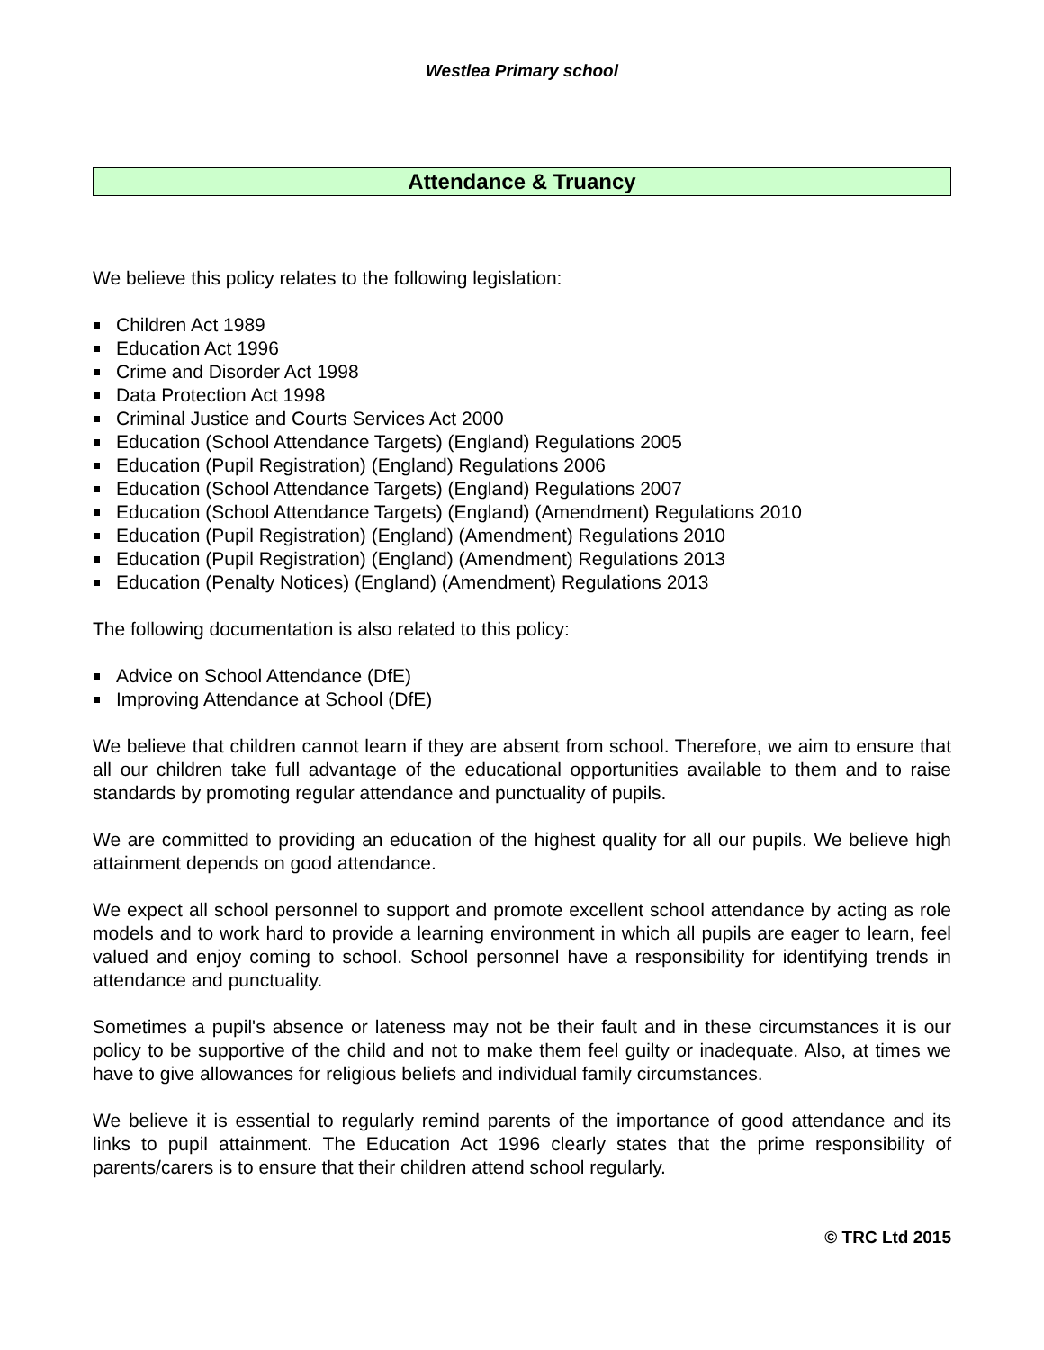Westlea Primary school
Attendance & Truancy
We believe this policy relates to the following legislation:
Children Act 1989
Education Act 1996
Crime and Disorder Act 1998
Data Protection Act 1998
Criminal Justice and Courts Services Act 2000
Education (School Attendance Targets) (England) Regulations 2005
Education (Pupil Registration) (England) Regulations 2006
Education (School Attendance Targets) (England) Regulations 2007
Education (School Attendance Targets) (England) (Amendment) Regulations 2010
Education (Pupil Registration) (England) (Amendment) Regulations 2010
Education (Pupil Registration) (England) (Amendment) Regulations 2013
Education (Penalty Notices) (England) (Amendment) Regulations 2013
The following documentation is also related to this policy:
Advice on School Attendance (DfE)
Improving Attendance at School (DfE)
We believe that children cannot learn if they are absent from school. Therefore, we aim to ensure that all our children take full advantage of the educational opportunities available to them and to raise standards by promoting regular attendance and punctuality of pupils.
We are committed to providing an education of the highest quality for all our pupils. We believe high attainment depends on good attendance.
We expect all school personnel to support and promote excellent school attendance by acting as role models and to work hard to provide a learning environment in which all pupils are eager to learn, feel valued and enjoy coming to school. School personnel have a responsibility for identifying trends in attendance and punctuality.
Sometimes a pupil's absence or lateness may not be their fault and in these circumstances it is our policy to be supportive of the child and not to make them feel guilty or inadequate. Also, at times we have to give allowances for religious beliefs and individual family circumstances.
We believe it is essential to regularly remind parents of the importance of good attendance and its links to pupil attainment. The Education Act 1996 clearly states that the prime responsibility of parents/carers is to ensure that their children attend school regularly.
© TRC Ltd 2015